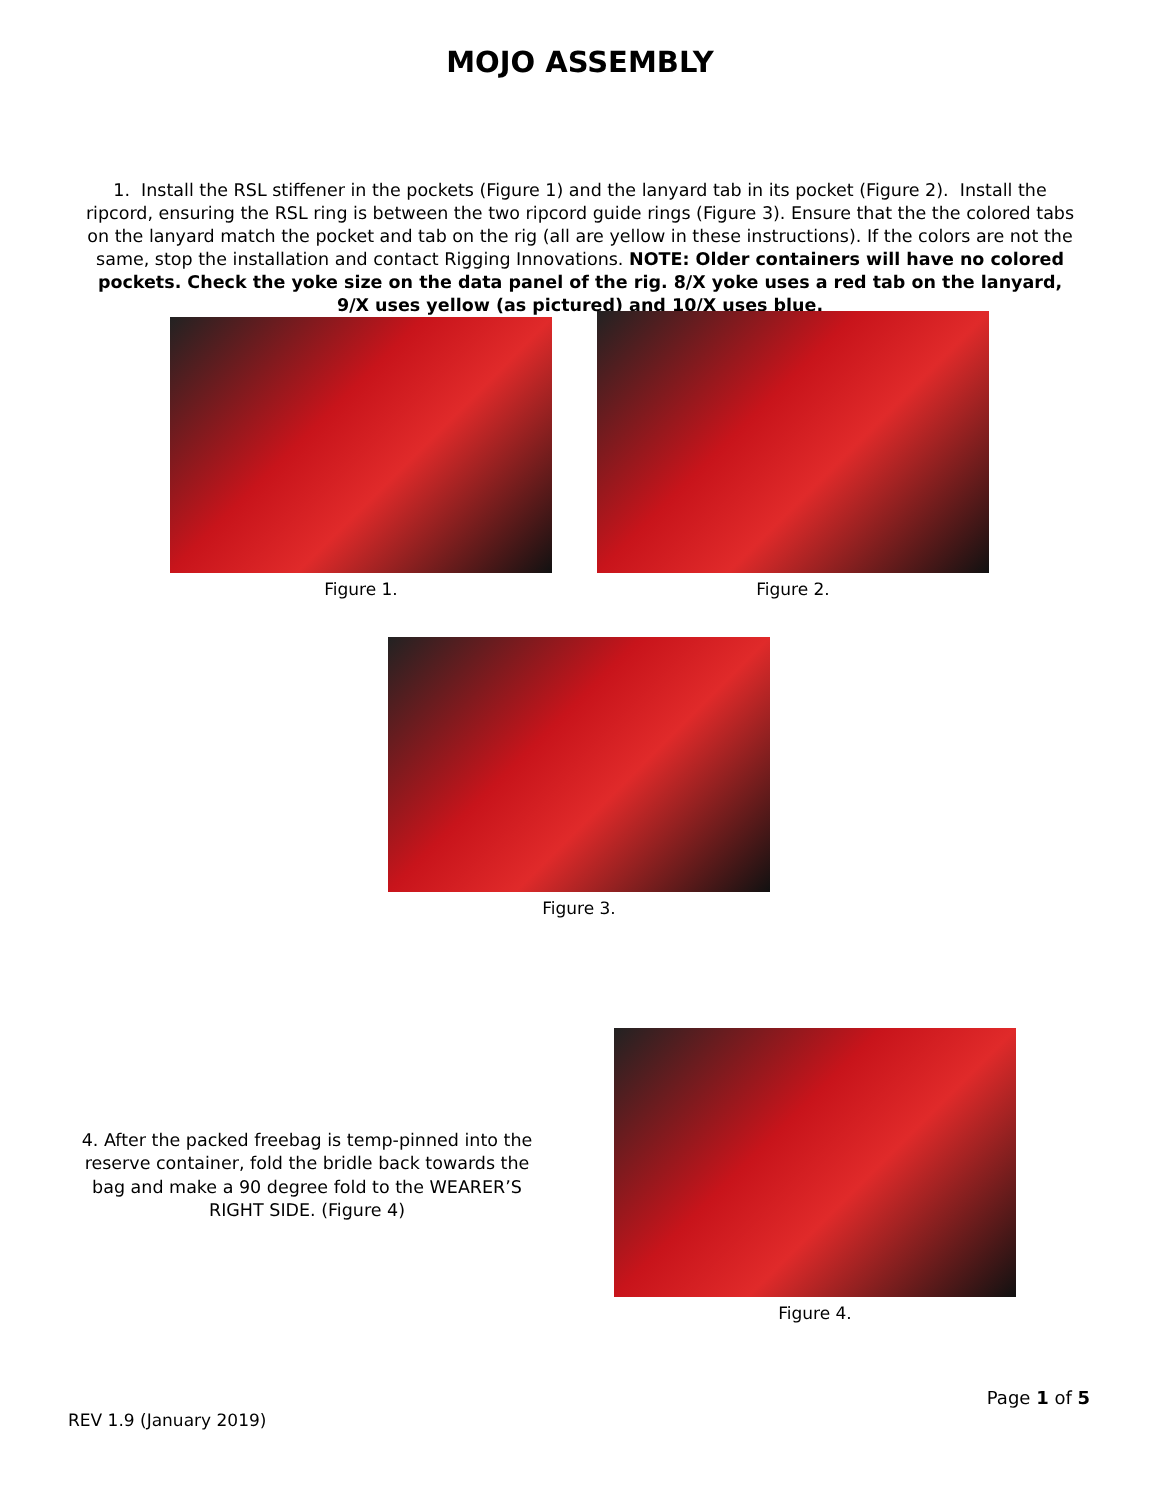MOJO ASSEMBLY
1. Install the RSL stiffener in the pockets (Figure 1) and the lanyard tab in its pocket (Figure 2). Install the ripcord, ensuring the RSL ring is between the two ripcord guide rings (Figure 3). Ensure that the the colored tabs on the lanyard match the pocket and tab on the rig (all are yellow in these instructions). If the colors are not the same, stop the installation and contact Rigging Innovations. NOTE: Older containers will have no colored pockets. Check the yoke size on the data panel of the rig. 8/X yoke uses a red tab on the lanyard, 9/X uses yellow (as pictured) and 10/X uses blue.
Figure 1.
Figure 2.
Figure 3.
4. After the packed freebag is temp-pinned into the reserve container, fold the bridle back towards the bag and make a 90 degree fold to the WEARER’S RIGHT SIDE. (Figure 4)
Figure 4.
Page 1 of 5
REV 1.9 (January 2019)